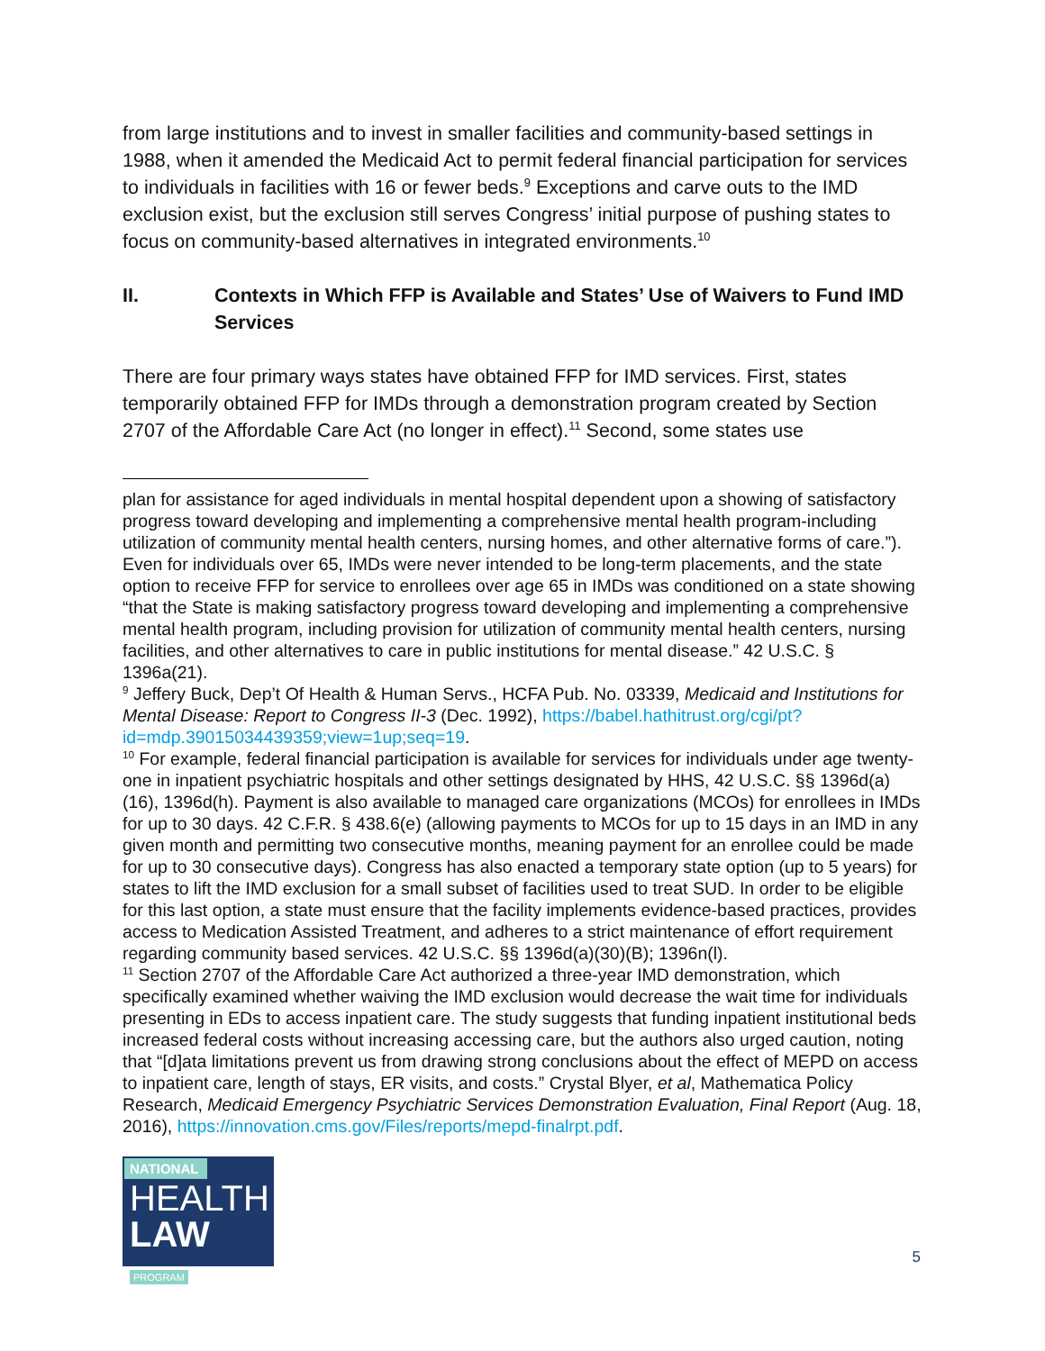from large institutions and to invest in smaller facilities and community-based settings in 1988, when it amended the Medicaid Act to permit federal financial participation for services to individuals in facilities with 16 or fewer beds.<sup>9</sup> Exceptions and carve outs to the IMD exclusion exist, but the exclusion still serves Congress’ initial purpose of pushing states to focus on community-based alternatives in integrated environments.<sup>10</sup>
II. Contexts in Which FFP is Available and States’ Use of Waivers to Fund IMD Services
There are four primary ways states have obtained FFP for IMD services. First, states temporarily obtained FFP for IMDs through a demonstration program created by Section 2707 of the Affordable Care Act (no longer in effect).<sup>11</sup> Second, some states use
plan for assistance for aged individuals in mental hospital dependent upon a showing of satisfactory progress toward developing and implementing a comprehensive mental health program-including utilization of community mental health centers, nursing homes, and other alternative forms of care.”). Even for individuals over 65, IMDs were never intended to be long-term placements, and the state option to receive FFP for service to enrollees over age 65 in IMDs was conditioned on a state showing “that the State is making satisfactory progress toward developing and implementing a comprehensive mental health program, including provision for utilization of community mental health centers, nursing facilities, and other alternatives to care in public institutions for mental disease.” 42 U.S.C. § 1396a(21).
<sup>9</sup> Jeffery Buck, Dep’t Of Health & Human Servs., HCFA Pub. No. 03339, Medicaid and Institutions for Mental Disease: Report to Congress II-3 (Dec. 1992), https://babel.hathitrust.org/cgi/pt?id=mdp.39015034439359;view=1up;seq=19.
<sup>10</sup> For example, federal financial participation is available for services for individuals under age twenty-one in inpatient psychiatric hospitals and other settings designated by HHS, 42 U.S.C. §§ 1396d(a)(16), 1396d(h). Payment is also available to managed care organizations (MCOs) for enrollees in IMDs for up to 30 days. 42 C.F.R. § 438.6(e) (allowing payments to MCOs for up to 15 days in an IMD in any given month and permitting two consecutive months, meaning payment for an enrollee could be made for up to 30 consecutive days). Congress has also enacted a temporary state option (up to 5 years) for states to lift the IMD exclusion for a small subset of facilities used to treat SUD. In order to be eligible for this last option, a state must ensure that the facility implements evidence-based practices, provides access to Medication Assisted Treatment, and adheres to a strict maintenance of effort requirement regarding community based services. 42 U.S.C. §§ 1396d(a)(30)(B); 1396n(l).
<sup>11</sup> Section 2707 of the Affordable Care Act authorized a three-year IMD demonstration, which specifically examined whether waiving the IMD exclusion would decrease the wait time for individuals presenting in EDs to access inpatient care. The study suggests that funding inpatient institutional beds increased federal costs without increasing accessing care, but the authors also urged caution, noting that “[d]ata limitations prevent us from drawing strong conclusions about the effect of MEPD on access to inpatient care, length of stays, ER visits, and costs.” Crystal Blyer, et al, Mathematica Policy Research, Medicaid Emergency Psychiatric Services Demonstration Evaluation, Final Report (Aug. 18, 2016), https://innovation.cms.gov/Files/reports/mepd-finalrpt.pdf.
NATIONAL
HEALTH
LAW PROGRAM
5